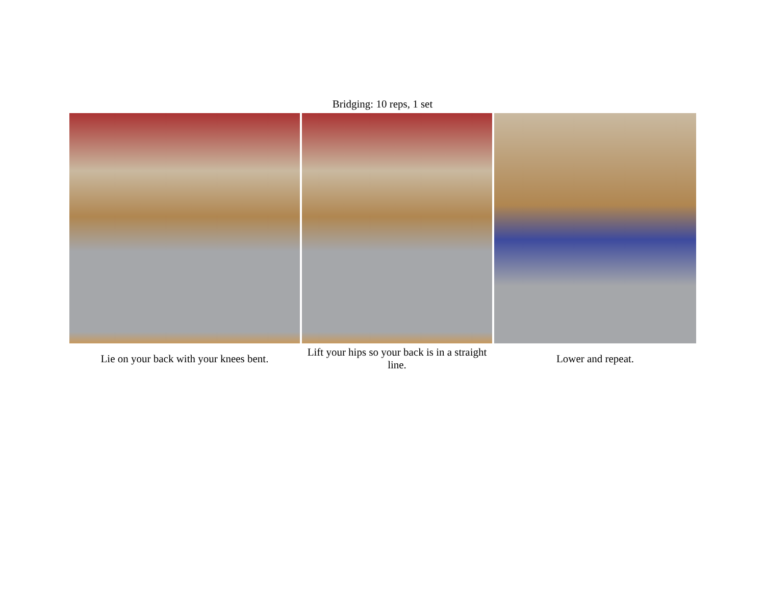Bridging: 10 reps, 1 set
| Lie on your back with your knees bent. | Lift your hips so your back is in a straight line. | Lower and repeat. |